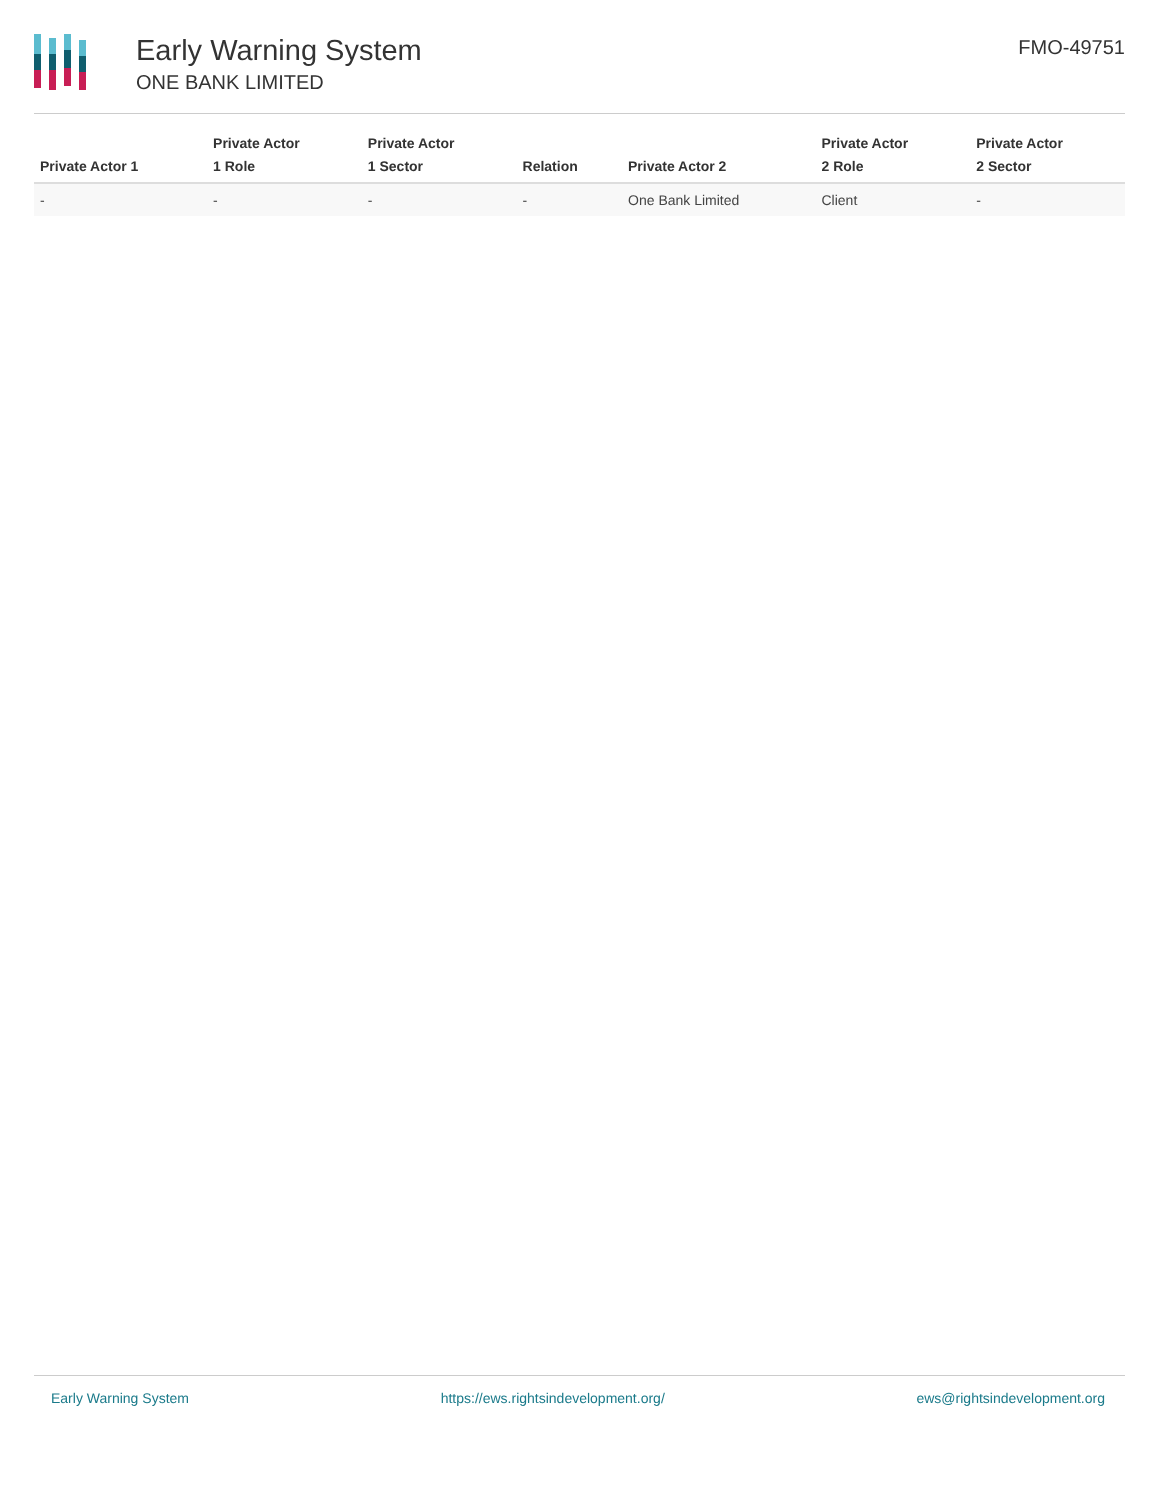Early Warning System
ONE BANK LIMITED
FMO-49751
| Private Actor 1 | Private Actor 1 Role | Private Actor 1 Sector | Relation | Private Actor 2 | Private Actor 2 Role | Private Actor 2 Sector |
| --- | --- | --- | --- | --- | --- | --- |
| - | - | - | - | One Bank Limited | Client | - |
Early Warning System https://ews.rightsindevelopment.org/ ews@rightsindevelopment.org